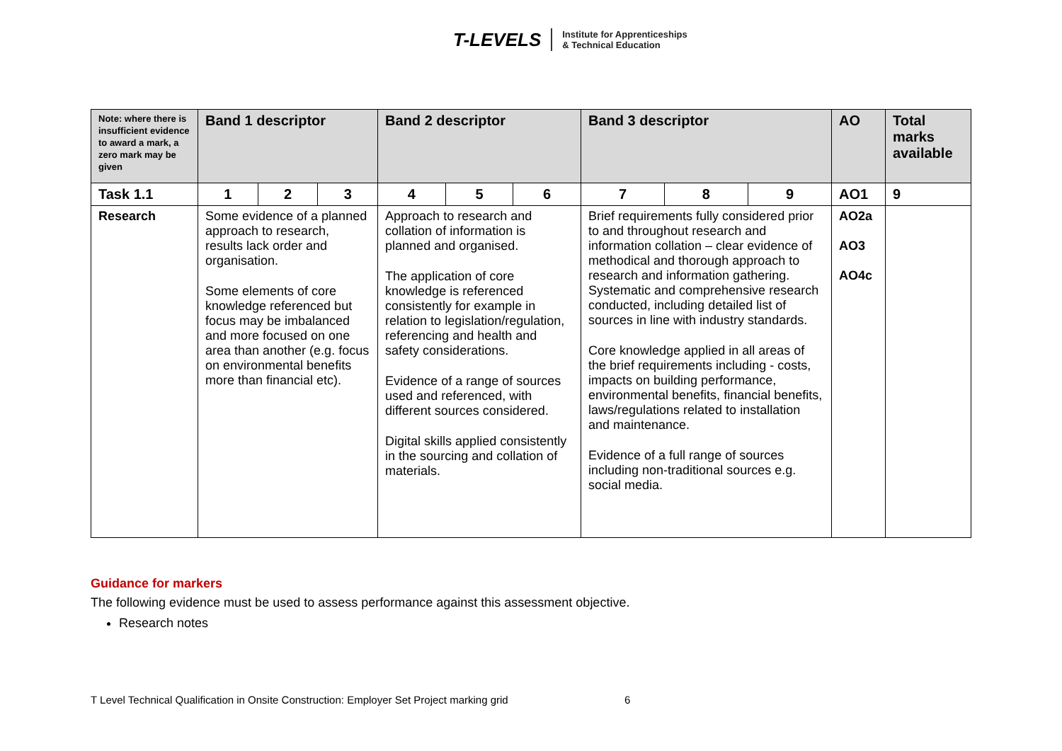T-LEVELS Institute for Apprenticeships
& Technical Education
| Note: where there is insufficient evidence to award a mark, a zero mark may be given | Band 1 descriptor | | | Band 2 descriptor | | | Band 3 descriptor | | | AO | Total marks available |
| --- | --- | --- | --- | --- | --- | --- | --- | --- | --- | --- | --- |
| Task 1.1 | 1 | 2 | 3 | 4 | 5 | 6 | 7 | 8 | 9 | AO1 | 9 |
| Research | Some evidence of a planned approach to research, results lack order and organisation. Some elements of core knowledge referenced but focus may be imbalanced and more focused on one area than another (e.g. focus on environmental benefits more than financial etc). | | | Approach to research and collation of information is planned and organised. The application of core knowledge is referenced consistently for example in relation to legislation/regulation, referencing and health and safety considerations. Evidence of a range of sources used and referenced, with different sources considered. Digital skills applied consistently in the sourcing and collation of materials. | | | Brief requirements fully considered prior to and throughout research and information collation – clear evidence of methodical and thorough approach to research and information gathering. Systematic and comprehensive research conducted, including detailed list of sources in line with industry standards. Core knowledge applied in all areas of the brief requirements including - costs, impacts on building performance, environmental benefits, financial benefits, laws/regulations related to installation and maintenance. Evidence of a full range of sources including non-traditional sources e.g. social media. | | | AO2a AO3 AO4c | |
Guidance for markers
The following evidence must be used to assess performance against this assessment objective.
Research notes
T Level Technical Qualification in Onsite Construction: Employer Set Project marking grid 6